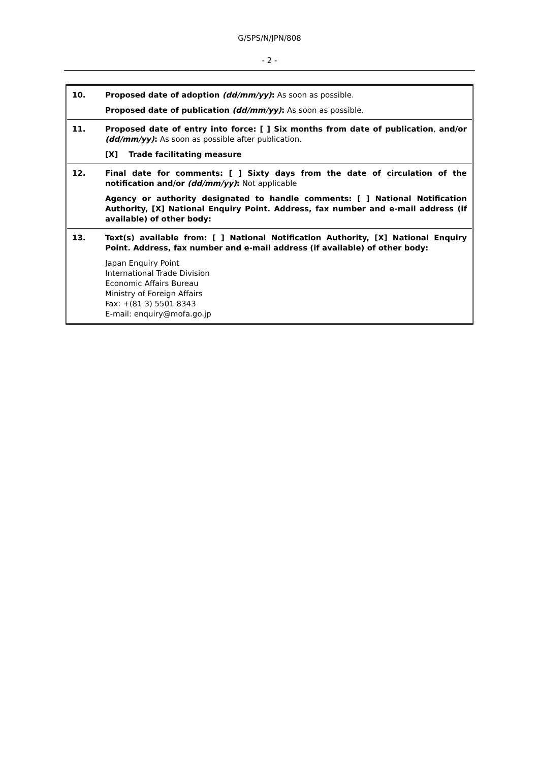G/SPS/N/JPN/808
- 2 -
| 10. | Proposed date of adoption (dd/mm/yy) : As soon as possible. Proposed date of publication (dd/mm/yy) : As soon as possible. |
| 11. | Proposed date of entry into force: [ ] Six months from date of publication , and/or (dd/mm/yy) : As soon as possible after publication. [X] Trade facilitating measure |
| 12. | Final date for comments: [ ] Sixty days from the date of circulation of the notification and/or (dd/mm/yy) : Not applicable Agency or authority designated to handle comments: [ ] National Notification Authority, [X] National Enquiry Point. Address, fax number and e-mail address (if available) of other body: |
| 13. | Text(s) available from: [ ] National Notification Authority, [X] National Enquiry Point. Address, fax number and e-mail address (if available) of other body: Japan Enquiry Point International Trade Division Economic Affairs Bureau Ministry of Foreign Affairs Fax: +(81 3) 5501 8343 E-mail: enquiry@mofa.go.jp |